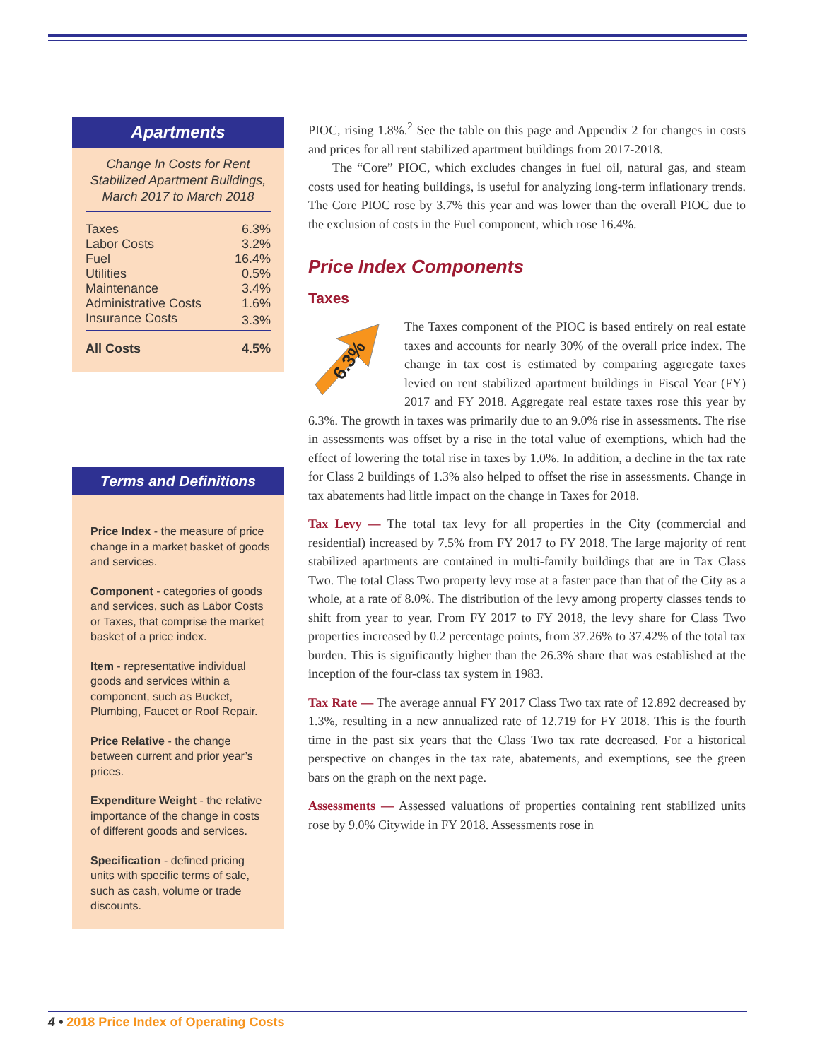Apartments
Change In Costs for Rent Stabilized Apartment Buildings, March 2017 to March 2018
| Taxes | 6.3% |
| Labor Costs | 3.2% |
| Fuel | 16.4% |
| Utilities | 0.5% |
| Maintenance | 3.4% |
| Administrative Costs | 1.6% |
| Insurance Costs | 3.3% |
| All Costs | 4.5% |
Terms and Definitions
Price Index - the measure of price change in a market basket of goods and services.
Component - categories of goods and services, such as Labor Costs or Taxes, that comprise the market basket of a price index.
Item - representative individual goods and services within a component, such as Bucket, Plumbing, Faucet or Roof Repair.
Price Relative - the change between current and prior year’s prices.
Expenditure Weight - the relative importance of the change in costs of different goods and services.
Specification - defined pricing units with specific terms of sale, such as cash, volume or trade discounts.
PIOC, rising 1.8%.<sup>2</sup> See the table on this page and Appendix 2 for changes in costs and prices for all rent stabilized apartment buildings from 2017-2018.
The “Core” PIOC, which excludes changes in fuel oil, natural gas, and steam costs used for heating buildings, is useful for analyzing long-term inflationary trends. The Core PIOC rose by 3.7% this year and was lower than the overall PIOC due to the exclusion of costs in the Fuel component, which rose 16.4%.
Price Index Components
Taxes
6.3%
The Taxes component of the PIOC is based entirely on real estate taxes and accounts for nearly 30% of the overall price index. The change in tax cost is estimated by comparing aggregate taxes levied on rent stabilized apartment buildings in Fiscal Year (FY) 2017 and FY 2018. Aggregate real estate taxes rose this year by 6.3%. The growth in taxes was primarily due to an 9.0% rise in assessments. The rise in assessments was offset by a rise in the total value of exemptions, which had the effect of lowering the total rise in taxes by 1.0%. In addition, a decline in the tax rate for Class 2 buildings of 1.3% also helped to offset the rise in assessments. Change in tax abatements had little impact on the change in Taxes for 2018.
Tax Levy — The total tax levy for all properties in the City (commercial and residential) increased by 7.5% from FY 2017 to FY 2018. The large majority of rent stabilized apartments are contained in multi-family buildings that are in Tax Class Two. The total Class Two property levy rose at a faster pace than that of the City as a whole, at a rate of 8.0%. The distribution of the levy among property classes tends to shift from year to year. From FY 2017 to FY 2018, the levy share for Class Two properties increased by 0.2 percentage points, from 37.26% to 37.42% of the total tax burden. This is significantly higher than the 26.3% share that was established at the inception of the four-class tax system in 1983.
Tax Rate — The average annual FY 2017 Class Two tax rate of 12.892 decreased by 1.3%, resulting in a new annualized rate of 12.719 for FY 2018. This is the fourth time in the past six years that the Class Two tax rate decreased. For a historical perspective on changes in the tax rate, abatements, and exemptions, see the green bars on the graph on the next page.
Assessments — Assessed valuations of properties containing rent stabilized units rose by 9.0% Citywide in FY 2018. Assessments rose in
4 • 2018 Price Index of Operating Costs